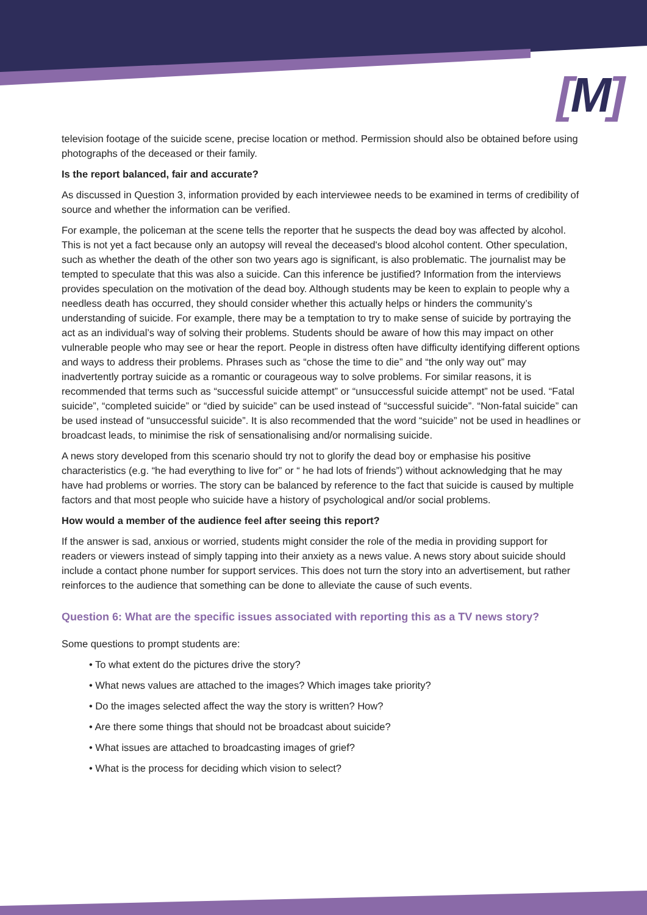[M]
television footage of the suicide scene, precise location or method. Permission should also be obtained before using photographs of the deceased or their family.
Is the report balanced, fair and accurate?
As discussed in Question 3, information provided by each interviewee needs to be examined in terms of credibility of source and whether the information can be verified.
For example, the policeman at the scene tells the reporter that he suspects the dead boy was affected by alcohol. This is not yet a fact because only an autopsy will reveal the deceased's blood alcohol content. Other speculation, such as whether the death of the other son two years ago is significant, is also problematic. The journalist may be tempted to speculate that this was also a suicide. Can this inference be justified? Information from the interviews provides speculation on the motivation of the dead boy. Although students may be keen to explain to people why a needless death has occurred, they should consider whether this actually helps or hinders the community’s understanding of suicide. For example, there may be a temptation to try to make sense of suicide by portraying the act as an individual’s way of solving their problems. Students should be aware of how this may impact on other vulnerable people who may see or hear the report. People in distress often have difficulty identifying different options and ways to address their problems. Phrases such as “chose the time to die” and “the only way out” may inadvertently portray suicide as a romantic or courageous way to solve problems. For similar reasons, it is recommended that terms such as “successful suicide attempt” or “unsuccessful suicide attempt” not be used. “Fatal suicide”, “completed suicide” or “died by suicide” can be used instead of “successful suicide”. “Non-fatal suicide” can be used instead of “unsuccessful suicide”. It is also recommended that the word “suicide” not be used in headlines or broadcast leads, to minimise the risk of sensationalising and/or normalising suicide.
A news story developed from this scenario should try not to glorify the dead boy or emphasise his positive characteristics (e.g. “he had everything to live for” or “ he had lots of friends”) without acknowledging that he may have had problems or worries. The story can be balanced by reference to the fact that suicide is caused by multiple factors and that most people who suicide have a history of psychological and/or social problems.
How would a member of the audience feel after seeing this report?
If the answer is sad, anxious or worried, students might consider the role of the media in providing support for readers or viewers instead of simply tapping into their anxiety as a news value. A news story about suicide should include a contact phone number for support services. This does not turn the story into an advertisement, but rather reinforces to the audience that something can be done to alleviate the cause of such events.
Question 6: What are the specific issues associated with reporting this as a TV news story?
Some questions to prompt students are:
• To what extent do the pictures drive the story?
• What news values are attached to the images? Which images take priority?
• Do the images selected affect the way the story is written? How?
• Are there some things that should not be broadcast about suicide?
• What issues are attached to broadcasting images of grief?
• What is the process for deciding which vision to select?